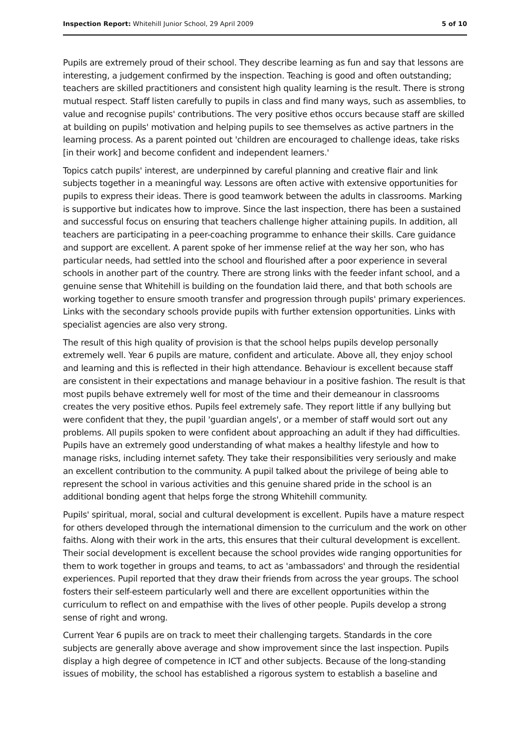Inspection Report: Whitehill Junior School, 29 April 2009 5 of 10
Pupils are extremely proud of their school. They describe learning as fun and say that lessons are interesting, a judgement confirmed by the inspection. Teaching is good and often outstanding; teachers are skilled practitioners and consistent high quality learning is the result. There is strong mutual respect. Staff listen carefully to pupils in class and find many ways, such as assemblies, to value and recognise pupils' contributions. The very positive ethos occurs because staff are skilled at building on pupils' motivation and helping pupils to see themselves as active partners in the learning process. As a parent pointed out 'children are encouraged to challenge ideas, take risks [in their work] and become confident and independent learners.'
Topics catch pupils' interest, are underpinned by careful planning and creative flair and link subjects together in a meaningful way. Lessons are often active with extensive opportunities for pupils to express their ideas. There is good teamwork between the adults in classrooms. Marking is supportive but indicates how to improve. Since the last inspection, there has been a sustained and successful focus on ensuring that teachers challenge higher attaining pupils. In addition, all teachers are participating in a peer-coaching programme to enhance their skills. Care guidance and support are excellent. A parent spoke of her immense relief at the way her son, who has particular needs, had settled into the school and flourished after a poor experience in several schools in another part of the country. There are strong links with the feeder infant school, and a genuine sense that Whitehill is building on the foundation laid there, and that both schools are working together to ensure smooth transfer and progression through pupils' primary experiences. Links with the secondary schools provide pupils with further extension opportunities. Links with specialist agencies are also very strong.
The result of this high quality of provision is that the school helps pupils develop personally extremely well. Year 6 pupils are mature, confident and articulate. Above all, they enjoy school and learning and this is reflected in their high attendance. Behaviour is excellent because staff are consistent in their expectations and manage behaviour in a positive fashion. The result is that most pupils behave extremely well for most of the time and their demeanour in classrooms creates the very positive ethos. Pupils feel extremely safe. They report little if any bullying but were confident that they, the pupil 'guardian angels', or a member of staff would sort out any problems. All pupils spoken to were confident about approaching an adult if they had difficulties. Pupils have an extremely good understanding of what makes a healthy lifestyle and how to manage risks, including internet safety. They take their responsibilities very seriously and make an excellent contribution to the community. A pupil talked about the privilege of being able to represent the school in various activities and this genuine shared pride in the school is an additional bonding agent that helps forge the strong Whitehill community.
Pupils' spiritual, moral, social and cultural development is excellent. Pupils have a mature respect for others developed through the international dimension to the curriculum and the work on other faiths. Along with their work in the arts, this ensures that their cultural development is excellent. Their social development is excellent because the school provides wide ranging opportunities for them to work together in groups and teams, to act as 'ambassadors' and through the residential experiences. Pupil reported that they draw their friends from across the year groups. The school fosters their self-esteem particularly well and there are excellent opportunities within the curriculum to reflect on and empathise with the lives of other people. Pupils develop a strong sense of right and wrong.
Current Year 6 pupils are on track to meet their challenging targets. Standards in the core subjects are generally above average and show improvement since the last inspection. Pupils display a high degree of competence in ICT and other subjects. Because of the long-standing issues of mobility, the school has established a rigorous system to establish a baseline and